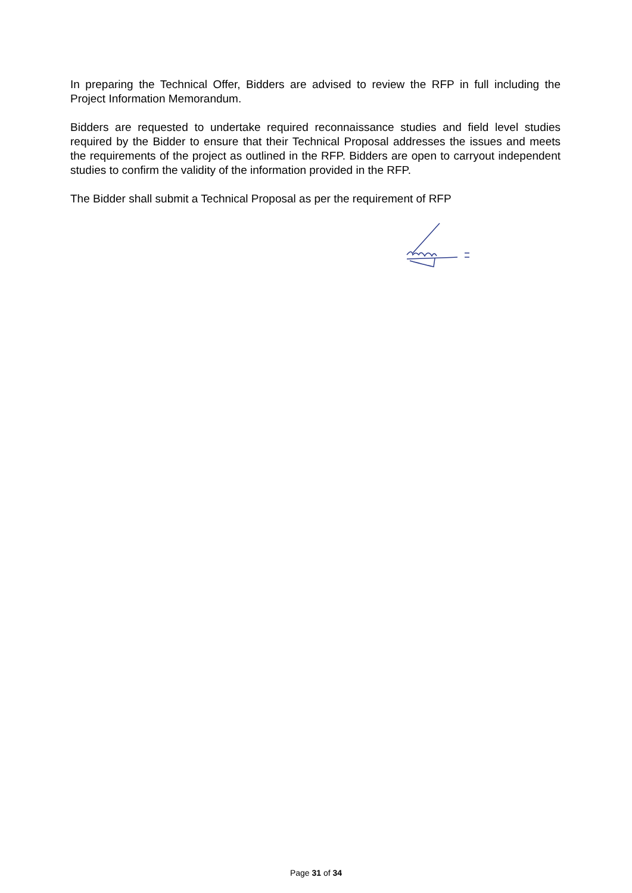In preparing the Technical Offer, Bidders are advised to review the RFP in full including the Project Information Memorandum.
Bidders are requested to undertake required reconnaissance studies and field level studies required by the Bidder to ensure that their Technical Proposal addresses the issues and meets the requirements of the project as outlined in the RFP. Bidders are open to carryout independent studies to confirm the validity of the information provided in the RFP.
The Bidder shall submit a Technical Proposal as per the requirement of RFP
Page 31 of 34